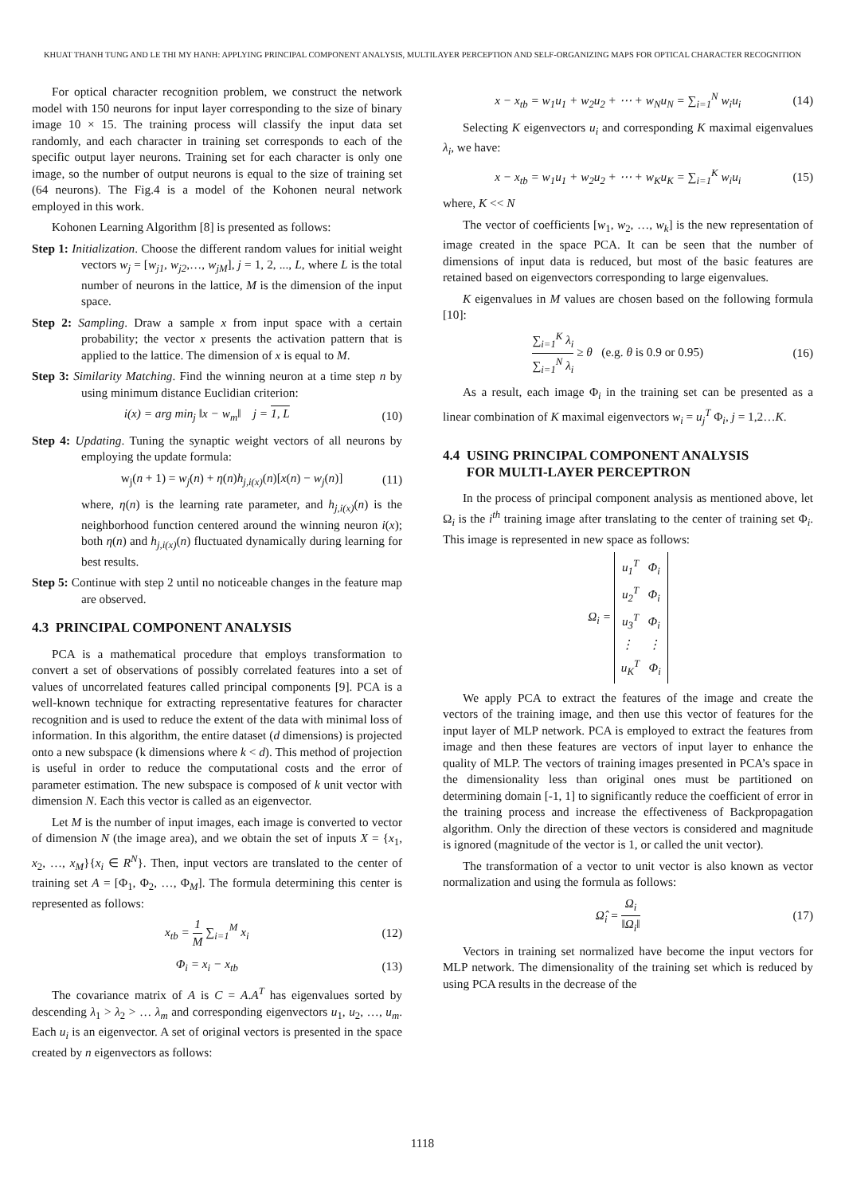KHUAT THANH TUNG AND LE THI MY HANH: APPLYING PRINCIPAL COMPONENT ANALYSIS, MULTILAYER PERCEPTION AND SELF-ORGANIZING MAPS FOR OPTICAL CHARACTER RECOGNITION
For optical character recognition problem, we construct the network model with 150 neurons for input layer corresponding to the size of binary image 10 × 15. The training process will classify the input data set randomly, and each character in training set corresponds to each of the specific output layer neurons. Training set for each character is only one image, so the number of output neurons is equal to the size of training set (64 neurons). The Fig.4 is a model of the Kohonen neural network employed in this work.
Kohonen Learning Algorithm [8] is presented as follows:
Step 1: Initialization. Choose the different random values for initial weight vectors w<sub>j</sub> = [w<sub>j1</sub>, w<sub>j2</sub>,…, w<sub>jM</sub>], j = 1, 2, ..., L, where L is the total number of neurons in the lattice, M is the dimension of the input space.
Step 2: Sampling. Draw a sample x from input space with a certain probability; the vector x presents the activation pattern that is applied to the lattice. The dimension of x is equal to M.
Step 3: Similarity Matching. Find the winning neuron at a time step n by using minimum distance Euclidian criterion:
i(x) = arg min<sub>j</sub> ‖x − w<sub>m</sub>‖ j = 1, L (10)
Step 4: Updating. Tuning the synaptic weight vectors of all neurons by employing the update formula:
w<sub>j</sub>(n + 1) = w<sub>j</sub>(n) + η(n)h<sub>j,i(x)</sub>(n)[x(n) − w<sub>j</sub>(n)] (11)
where, η(n) is the learning rate parameter, and h<sub>j,i(x)</sub>(n) is the neighborhood function centered around the winning neuron i(x); both η(n) and h<sub>j,i(x)</sub>(n) fluctuated dynamically during learning for best results.
Step 5: Continue with step 2 until no noticeable changes in the feature map are observed.
4.3 PRINCIPAL COMPONENT ANALYSIS
PCA is a mathematical procedure that employs transformation to convert a set of observations of possibly correlated features into a set of values of uncorrelated features called principal components [9]. PCA is a well-known technique for extracting representative features for character recognition and is used to reduce the extent of the data with minimal loss of information. In this algorithm, the entire dataset (d dimensions) is projected onto a new subspace (k dimensions where k < d). This method of projection is useful in order to reduce the computational costs and the error of parameter estimation. The new subspace is composed of k unit vector with dimension N. Each this vector is called as an eigenvector.
Let M is the number of input images, each image is converted to vector of dimension N (the image area), and we obtain the set of inputs X = {x<sub>1</sub>, x<sub>2</sub>, …, x<sub>M</sub>}{x<sub>i</sub> ∈ R<sup>N</sup>}. Then, input vectors are translated to the center of training set A = [Φ<sub>1</sub>, Φ<sub>2</sub>, …, Φ<sub>M</sub>]. The formula determining this center is represented as follows:
x<sub>tb</sub> = 1 M ∑<sub>i=1</sub><sup>M</sup> x<sub>i</sub> (12)
Φ<sub>i</sub> = x<sub>i</sub> − x<sub>tb</sub> (13)
The covariance matrix of A is C = A.A<sup>T</sup> has eigenvalues sorted by descending λ<sub>1</sub> > λ<sub>2</sub> > … λ<sub>m</sub> and corresponding eigenvectors u<sub>1</sub>, u<sub>2</sub>, …, u<sub>m</sub>. Each u<sub>i</sub> is an eigenvector. A set of original vectors is presented in the space created by n eigenvectors as follows:
x − x<sub>tb</sub> = w<sub>1</sub>u<sub>1</sub> + w<sub>2</sub>u<sub>2</sub> + ⋯ + w<sub>N</sub>u<sub>N</sub> = ∑<sub>i=1</sub><sup>N</sup> w<sub>i</sub>u<sub>i</sub> (14)
Selecting K eigenvectors u<sub>i</sub> and corresponding K maximal eigenvalues λ<sub>i</sub>, we have:
x − x<sub>tb</sub> = w<sub>1</sub>u<sub>1</sub> + w<sub>2</sub>u<sub>2</sub> + ⋯ + w<sub>K</sub>u<sub>K</sub> = ∑<sub>i=1</sub><sup>K</sup> w<sub>i</sub>u<sub>i</sub> (15)
where, K << N
The vector of coefficients [w<sub>1</sub>, w<sub>2</sub>, …, w<sub>k</sub>] is the new representation of image created in the space PCA. It can be seen that the number of dimensions of input data is reduced, but most of the basic features are retained based on eigenvectors corresponding to large eigenvalues.
K eigenvalues in M values are chosen based on the following formula [10]:
∑<sub>i=1</sub><sup>K</sup> λ<sub>i</sub> ∑<sub>i=1</sub><sup>N</sup> λ<sub>i</sub> ≥ θ (e.g. θ is 0.9 or 0.95) (16)
As a result, each image Φ<sub>i</sub> in the training set can be presented as a linear combination of K maximal eigenvectors w<sub>i</sub> = u<sub>j</sub><sup>T</sup> Φ<sub>i</sub>, j = 1,2…K.
4.4 USING PRINCIPAL COMPONENT ANALYSIS
FOR MULTI-LAYER PERCEPTRON
In the process of principal component analysis as mentioned above, let Ω<sub>i</sub> is the i<sup>th</sup> training image after translating to the center of training set Φ<sub>i</sub>. This image is represented in new space as follows:
Ω<sub>i</sub> = u<sub>1</sub><sup>T</sup> Φ<sub>i</sub>
u<sub>2</sub><sup>T</sup> Φ<sub>i</sub>
u<sub>3</sub><sup>T</sup> Φ<sub>i</sub>
⋮ ⋮
u<sub>K</sub><sup>T</sup> Φ<sub>i</sub>
We apply PCA to extract the features of the image and create the vectors of the training image, and then use this vector of features for the input layer of MLP network. PCA is employed to extract the features from image and then these features are vectors of input layer to enhance the quality of MLP. The vectors of training images presented in PCA’s space in the dimensionality less than original ones must be partitioned on determining domain [-1, 1] to significantly reduce the coefficient of error in the training process and increase the effectiveness of Backpropagation algorithm. Only the direction of these vectors is considered and magnitude is ignored (magnitude of the vector is 1, or called the unit vector).
The transformation of a vector to unit vector is also known as vector normalization and using the formula as follows:
Ω̂<sub>i</sub> = Ω<sub>i</sub> ‖Ω<sub>i</sub>‖ (17)
Vectors in training set normalized have become the input vectors for MLP network. The dimensionality of the training set which is reduced by using PCA results in the decrease of the
1118